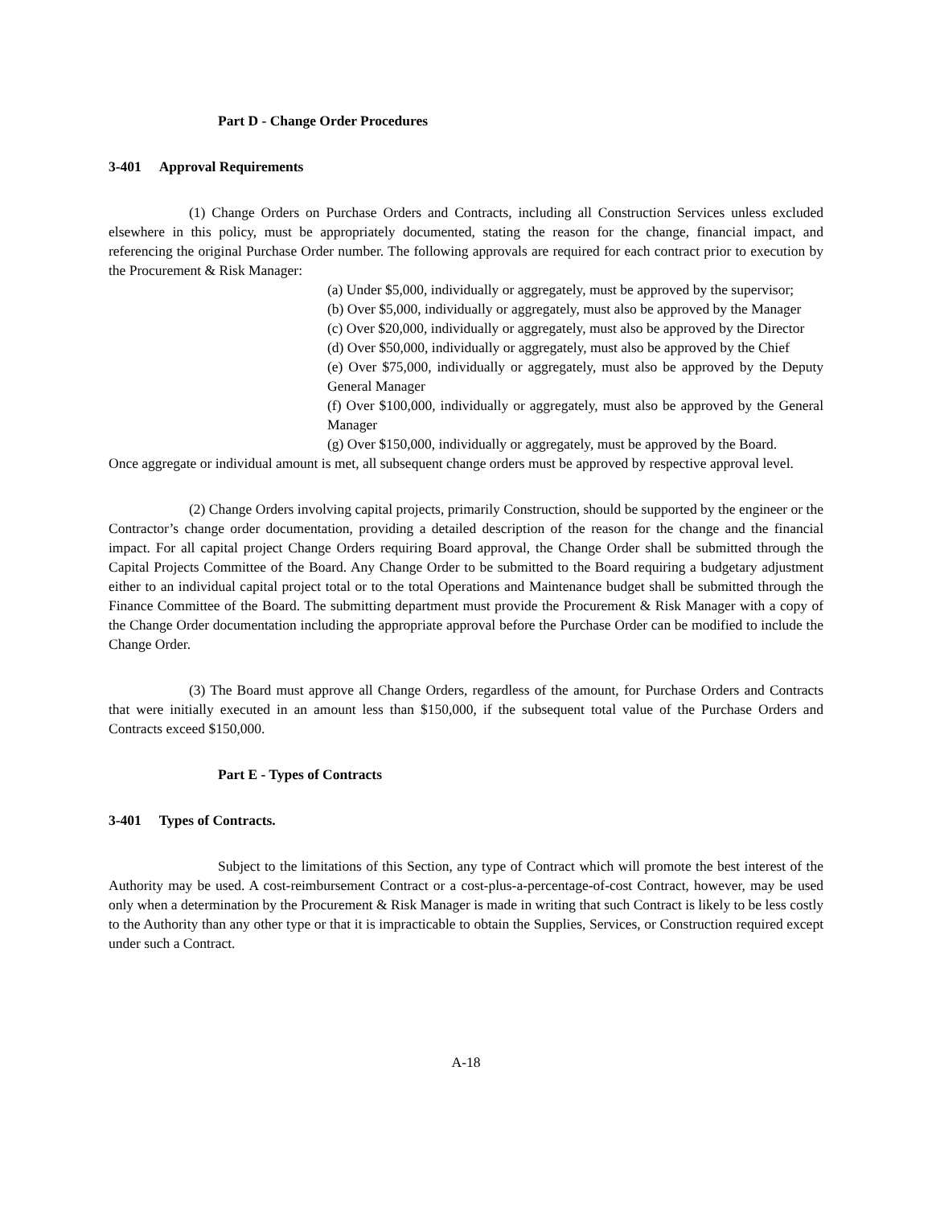Part D - Change Order Procedures
3-401 Approval Requirements
(1) Change Orders on Purchase Orders and Contracts, including all Construction Services unless excluded elsewhere in this policy, must be appropriately documented, stating the reason for the change, financial impact, and referencing the original Purchase Order number. The following approvals are required for each contract prior to execution by the Procurement & Risk Manager:
(a) Under $5,000, individually or aggregately, must be approved by the supervisor;
(b) Over $5,000, individually or aggregately, must also be approved by the Manager
(c) Over $20,000, individually or aggregately, must also be approved by the Director
(d) Over $50,000, individually or aggregately, must also be approved by the Chief
(e) Over $75,000, individually or aggregately, must also be approved by the Deputy General Manager
(f) Over $100,000, individually or aggregately, must also be approved by the General Manager
(g) Over $150,000, individually or aggregately, must be approved by the Board.
Once aggregate or individual amount is met, all subsequent change orders must be approved by respective approval level.
(2) Change Orders involving capital projects, primarily Construction, should be supported by the engineer or the Contractor’s change order documentation, providing a detailed description of the reason for the change and the financial impact. For all capital project Change Orders requiring Board approval, the Change Order shall be submitted through the Capital Projects Committee of the Board. Any Change Order to be submitted to the Board requiring a budgetary adjustment either to an individual capital project total or to the total Operations and Maintenance budget shall be submitted through the Finance Committee of the Board. The submitting department must provide the Procurement & Risk Manager with a copy of the Change Order documentation including the appropriate approval before the Purchase Order can be modified to include the Change Order.
(3) The Board must approve all Change Orders, regardless of the amount, for Purchase Orders and Contracts that were initially executed in an amount less than $150,000, if the subsequent total value of the Purchase Orders and Contracts exceed $150,000.
Part E - Types of Contracts
3-401 Types of Contracts.
Subject to the limitations of this Section, any type of Contract which will promote the best interest of the Authority may be used. A cost-reimbursement Contract or a cost-plus-a-percentage-of-cost Contract, however, may be used only when a determination by the Procurement & Risk Manager is made in writing that such Contract is likely to be less costly to the Authority than any other type or that it is impracticable to obtain the Supplies, Services, or Construction required except under such a Contract.
A-18